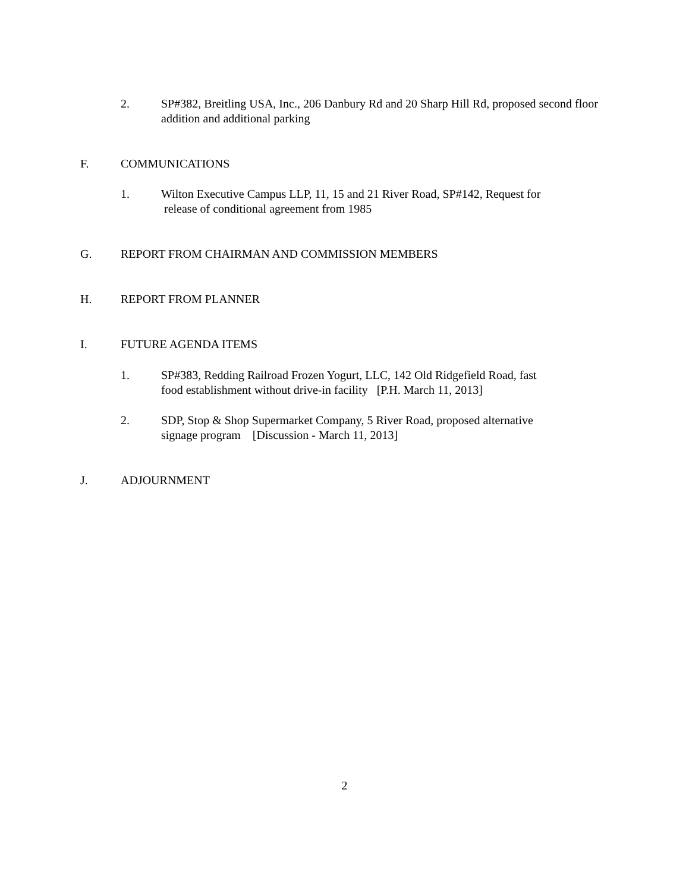2. SP#382, Breitling USA, Inc., 206 Danbury Rd and 20 Sharp Hill Rd, proposed second floor addition and additional parking
F. COMMUNICATIONS
1. Wilton Executive Campus LLP, 11, 15 and 21 River Road, SP#142, Request for
release of conditional agreement from 1985
G. REPORT FROM CHAIRMAN AND COMMISSION MEMBERS
H. REPORT FROM PLANNER
I. FUTURE AGENDA ITEMS
1. SP#383, Redding Railroad Frozen Yogurt, LLC, 142 Old Ridgefield Road, fast
food establishment without drive-in facility [P.H. March 11, 2013]
2. SDP, Stop & Shop Supermarket Company, 5 River Road, proposed alternative
signage program [Discussion - March 11, 2013]
J. ADJOURNMENT
2